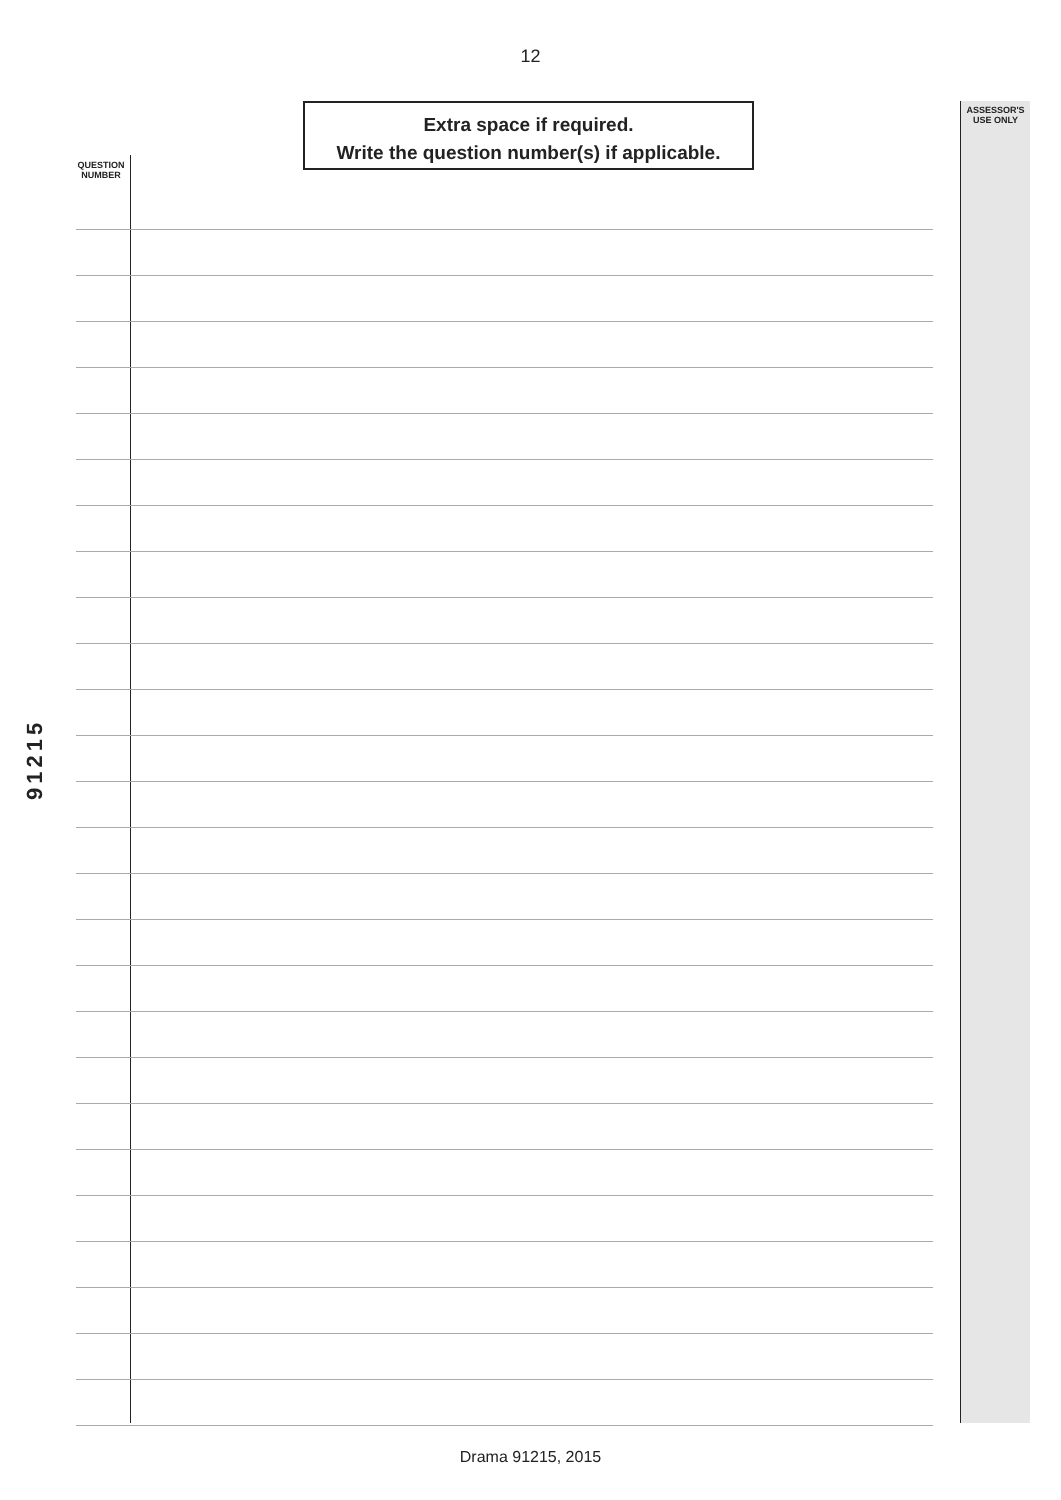12
Extra space if required.
Write the question number(s) if applicable.
ASSESSOR'S
USE ONLY
QUESTION
NUMBER
91215
Drama 91215, 2015